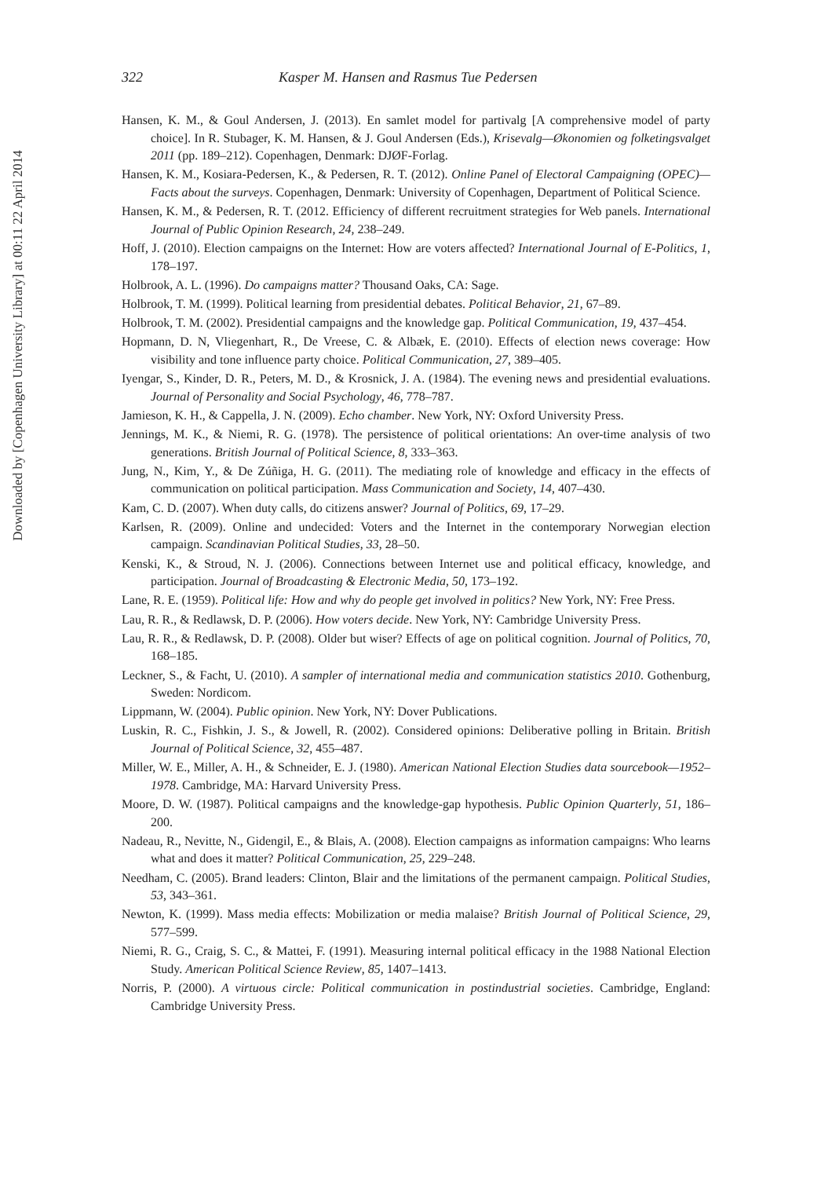Downloaded by [Copenhagen University Library] at 00:11 22 April 2014
322 Kasper M. Hansen and Rasmus Tue Pedersen
Hansen, K. M., & Goul Andersen, J. (2013). En samlet model for partivalg [A comprehensive model of party choice]. In R. Stubager, K. M. Hansen, & J. Goul Andersen (Eds.), Krisevalg—Økonomien og folketingsvalget 2011 (pp. 189–212). Copenhagen, Denmark: DJØF-Forlag.
Hansen, K. M., Kosiara-Pedersen, K., & Pedersen, R. T. (2012). Online Panel of Electoral Campaigning (OPEC)—Facts about the surveys. Copenhagen, Denmark: University of Copenhagen, Department of Political Science.
Hansen, K. M., & Pedersen, R. T. (2012. Efficiency of different recruitment strategies for Web panels. International Journal of Public Opinion Research, 24, 238–249.
Hoff, J. (2010). Election campaigns on the Internet: How are voters affected? International Journal of E-Politics, 1, 178–197.
Holbrook, A. L. (1996). Do campaigns matter? Thousand Oaks, CA: Sage.
Holbrook, T. M. (1999). Political learning from presidential debates. Political Behavior, 21, 67–89.
Holbrook, T. M. (2002). Presidential campaigns and the knowledge gap. Political Communication, 19, 437–454.
Hopmann, D. N, Vliegenhart, R., De Vreese, C. & Albæk, E. (2010). Effects of election news coverage: How visibility and tone influence party choice. Political Communication, 27, 389–405.
Iyengar, S., Kinder, D. R., Peters, M. D., & Krosnick, J. A. (1984). The evening news and presidential evaluations. Journal of Personality and Social Psychology, 46, 778–787.
Jamieson, K. H., & Cappella, J. N. (2009). Echo chamber. New York, NY: Oxford University Press.
Jennings, M. K., & Niemi, R. G. (1978). The persistence of political orientations: An over-time analysis of two generations. British Journal of Political Science, 8, 333–363.
Jung, N., Kim, Y., & De Zúñiga, H. G. (2011). The mediating role of knowledge and efficacy in the effects of communication on political participation. Mass Communication and Society, 14, 407–430.
Kam, C. D. (2007). When duty calls, do citizens answer? Journal of Politics, 69, 17–29.
Karlsen, R. (2009). Online and undecided: Voters and the Internet in the contemporary Norwegian election campaign. Scandinavian Political Studies, 33, 28–50.
Kenski, K., & Stroud, N. J. (2006). Connections between Internet use and political efficacy, knowledge, and participation. Journal of Broadcasting & Electronic Media, 50, 173–192.
Lane, R. E. (1959). Political life: How and why do people get involved in politics? New York, NY: Free Press.
Lau, R. R., & Redlawsk, D. P. (2006). How voters decide. New York, NY: Cambridge University Press.
Lau, R. R., & Redlawsk, D. P. (2008). Older but wiser? Effects of age on political cognition. Journal of Politics, 70, 168–185.
Leckner, S., & Facht, U. (2010). A sampler of international media and communication statistics 2010. Gothenburg, Sweden: Nordicom.
Lippmann, W. (2004). Public opinion. New York, NY: Dover Publications.
Luskin, R. C., Fishkin, J. S., & Jowell, R. (2002). Considered opinions: Deliberative polling in Britain. British Journal of Political Science, 32, 455–487.
Miller, W. E., Miller, A. H., & Schneider, E. J. (1980). American National Election Studies data sourcebook—1952–1978. Cambridge, MA: Harvard University Press.
Moore, D. W. (1987). Political campaigns and the knowledge-gap hypothesis. Public Opinion Quarterly, 51, 186–200.
Nadeau, R., Nevitte, N., Gidengil, E., & Blais, A. (2008). Election campaigns as information campaigns: Who learns what and does it matter? Political Communication, 25, 229–248.
Needham, C. (2005). Brand leaders: Clinton, Blair and the limitations of the permanent campaign. Political Studies, 53, 343–361.
Newton, K. (1999). Mass media effects: Mobilization or media malaise? British Journal of Political Science, 29, 577–599.
Niemi, R. G., Craig, S. C., & Mattei, F. (1991). Measuring internal political efficacy in the 1988 National Election Study. American Political Science Review, 85, 1407–1413.
Norris, P. (2000). A virtuous circle: Political communication in postindustrial societies. Cambridge, England: Cambridge University Press.